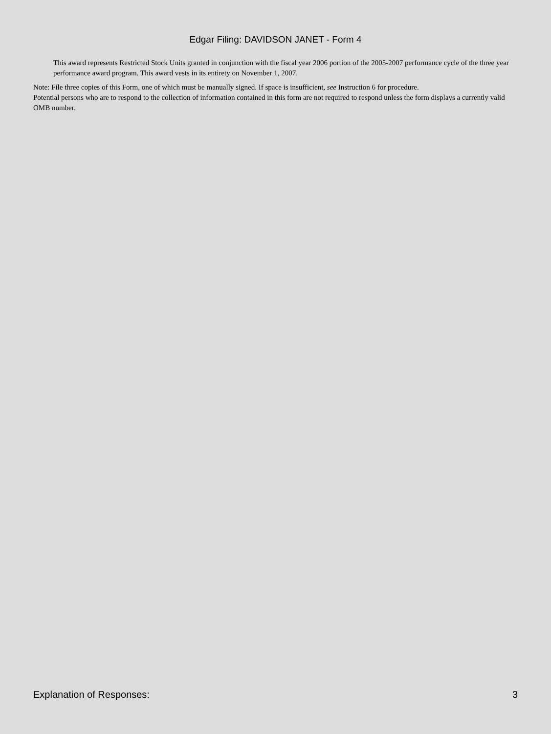Edgar Filing: DAVIDSON JANET - Form 4
This award represents Restricted Stock Units granted in conjunction with the fiscal year 2006 portion of the 2005-2007 performance cycle of the three year performance award program. This award vests in its entirety on November 1, 2007.
Note: File three copies of this Form, one of which must be manually signed. If space is insufficient, see Instruction 6 for procedure.
Potential persons who are to respond to the collection of information contained in this form are not required to respond unless the form displays a currently valid OMB number.
Explanation of Responses: 3